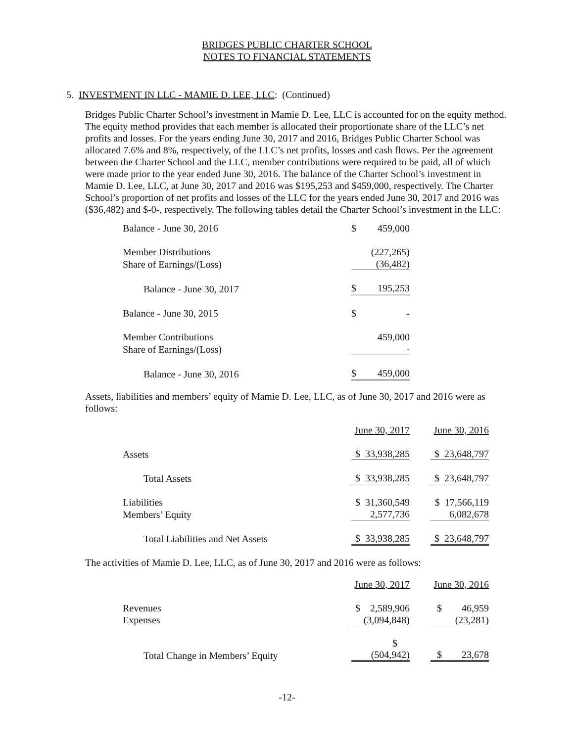BRIDGES PUBLIC CHARTER SCHOOL
NOTES TO FINANCIAL STATEMENTS
5. INVESTMENT IN LLC - MAMIE D. LEE, LLC: (Continued)
Bridges Public Charter School’s investment in Mamie D. Lee, LLC is accounted for on the equity method. The equity method provides that each member is allocated their proportionate share of the LLC’s net profits and losses. For the years ending June 30, 2017 and 2016, Bridges Public Charter School was allocated 7.6% and 8%, respectively, of the LLC’s net profits, losses and cash flows. Per the agreement between the Charter School and the LLC, member contributions were required to be paid, all of which were made prior to the year ended June 30, 2016. The balance of the Charter School’s investment in Mamie D. Lee, LLC, at June 30, 2017 and 2016 was $195,253 and $459,000, respectively. The Charter School’s proportion of net profits and losses of the LLC for the years ended June 30, 2017 and 2016 was ($36,482) and $-0-, respectively. The following tables detail the Charter School’s investment in the LLC:
| Balance - June 30, 2016 | $ | 459,000 |
| Member Distributions | | (227,265) |
| Share of Earnings/(Loss) | | (36,482) |
| Balance - June 30, 2017 | $ | 195,253 |
| Balance - June 30, 2015 | $ | - |
| Member Contributions | | 459,000 |
| Share of Earnings/(Loss) | | - |
| Balance - June 30, 2016 | $ | 459,000 |
Assets, liabilities and members’ equity of Mamie D. Lee, LLC, as of June 30, 2017 and 2016 were as follows:
| | June 30, 2017 | | June 30, 2016 |
| Assets | $ 33,938,285 | | $ 23,648,797 |
| Total Assets | $ 33,938,285 | | $ 23,648,797 |
| Liabilities | $ 31,360,549 | | $ 17,566,119 |
| Members’ Equity | 2,577,736 | | 6,082,678 |
| Total Liabilities and Net Assets | $ 33,938,285 | | $ 23,648,797 |
The activities of Mamie D. Lee, LLC, as of June 30, 2017 and 2016 were as follows:
| | June 30, 2017 | | June 30, 2016 |
| Revenues | $ 2,589,906 | | $ 46,959 |
| Expenses | (3,094,848) | | (23,281) |
| Total Change in Members’ Equity | $ (504,942) | | $ 23,678 |
-12-